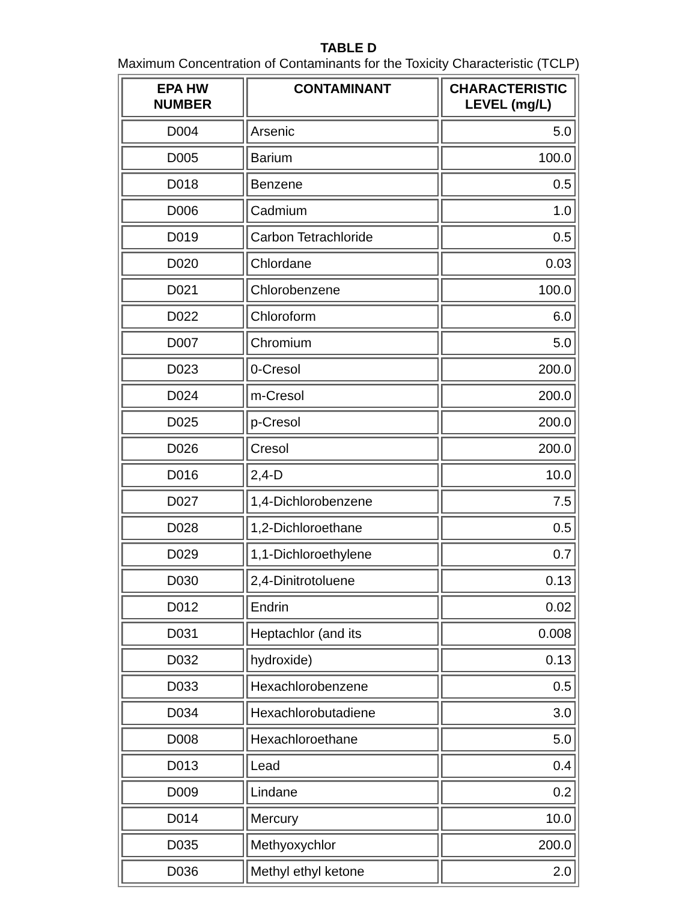TABLE D
Maximum Concentration of Contaminants for the Toxicity Characteristic (TCLP)
| EPA HW NUMBER | CONTAMINANT | CHARACTERISTIC LEVEL (mg/L) |
| --- | --- | --- |
| D004 | Arsenic | 5.0 |
| D005 | Barium | 100.0 |
| D018 | Benzene | 0.5 |
| D006 | Cadmium | 1.0 |
| D019 | Carbon Tetrachloride | 0.5 |
| D020 | Chlordane | 0.03 |
| D021 | Chlorobenzene | 100.0 |
| D022 | Chloroform | 6.0 |
| D007 | Chromium | 5.0 |
| D023 | 0-Cresol | 200.0 |
| D024 | m-Cresol | 200.0 |
| D025 | p-Cresol | 200.0 |
| D026 | Cresol | 200.0 |
| D016 | 2,4-D | 10.0 |
| D027 | 1,4-Dichlorobenzene | 7.5 |
| D028 | 1,2-Dichloroethane | 0.5 |
| D029 | 1,1-Dichloroethylene | 0.7 |
| D030 | 2,4-Dinitrotoluene | 0.13 |
| D012 | Endrin | 0.02 |
| D031 | Heptachlor (and its | 0.008 |
| D032 | hydroxide) | 0.13 |
| D033 | Hexachlorobenzene | 0.5 |
| D034 | Hexachlorobutadiene | 3.0 |
| D008 | Hexachloroethane | 5.0 |
| D013 | Lead | 0.4 |
| D009 | Lindane | 0.2 |
| D014 | Mercury | 10.0 |
| D035 | Methyoxychlor | 200.0 |
| D036 | Methyl ethyl ketone | 2.0 |